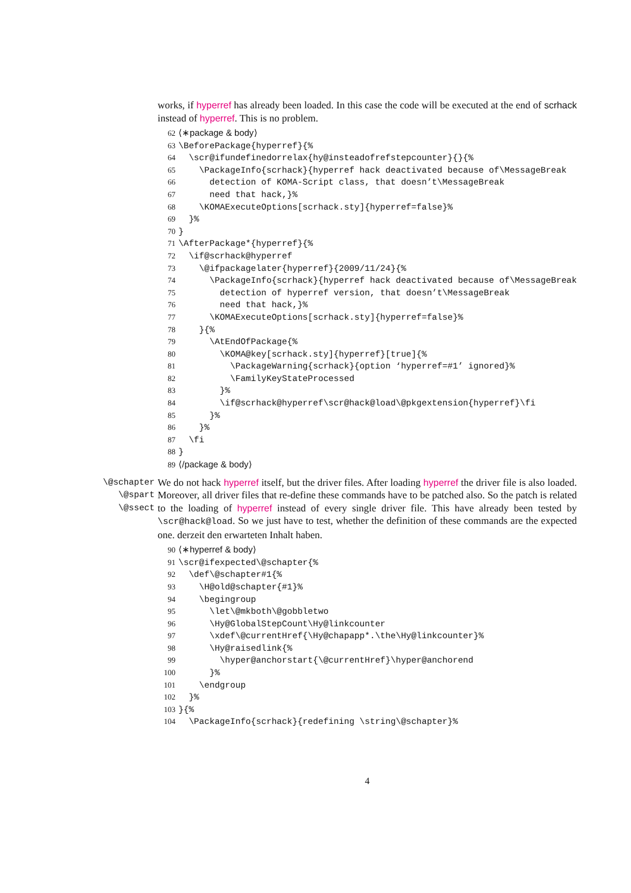works, if hyperref has already been loaded. In this case the code will be executed at the end of scrhack instead of hyperref. This is no problem.
62 ⟨∗package & body⟩ 63 \BeforePackage{hyperref}{% 64 \scr@ifundefinedorrelax{hy@insteadofrefstepcounter}{}{% 65 \PackageInfo{scrhack}{hyperref hack deactivated because of\MessageBreak 66 detection of KOMA-Script class, that doesn’t\MessageBreak 67 need that hack,}% 68 \KOMAExecuteOptions[scrhack.sty]{hyperref=false}% 69 }% 70 } 71 \AfterPackage*{hyperref}{% 72 \if@scrhack@hyperref 73 \@ifpackagelater{hyperref}{2009/11/24}{% 74 \PackageInfo{scrhack}{hyperref hack deactivated because of\MessageBreak 75 detection of hyperref version, that doesn’t\MessageBreak 76 need that hack,}% 77 \KOMAExecuteOptions[scrhack.sty]{hyperref=false}% 78 }{% 79 \AtEndOfPackage{% 80 \KOMA@key[scrhack.sty]{hyperref}[true]{% 81 \PackageWarning{scrhack}{option ‘hyperref=#1’ ignored}% 82 \FamilyKeyStateProcessed 83 }% 84 \if@scrhack@hyperref\scr@hack@load\@pkgextension{hyperref}\fi 85 }% 86 }% 87 \fi 88 } 89 ⟨/package & body⟩
\@schapter
\@spart
\@ssect
We do not hack hyperref itself, but the driver files. After loading hyperref the driver file is also loaded. Moreover, all driver files that re-define these commands have to be patched also. So the patch is related to the loading of hyperref instead of every single driver file. This have already been tested by \scr@hack@load. So we just have to test, whether the definition of these commands are the expected one. derzeit den erwarteten Inhalt haben.
90 ⟨∗hyperref & body⟩ 91 \scr@ifexpected\@schapter{% 92 \def\@schapter#1{% 93 \H@old@schapter{#1}% 94 \begingroup 95 \let\@mkboth\@gobbletwo 96 \Hy@GlobalStepCount\Hy@linkcounter 97 \xdef\@currentHref{\Hy@chapapp*.\the\Hy@linkcounter}% 98 \Hy@raisedlink{% 99 \hyper@anchorstart{\@currentHref}\hyper@anchorend 100 }% 101 \endgroup 102 }% 103 }{% 104 \PackageInfo{scrhack}{redefining \string\@schapter}%
4